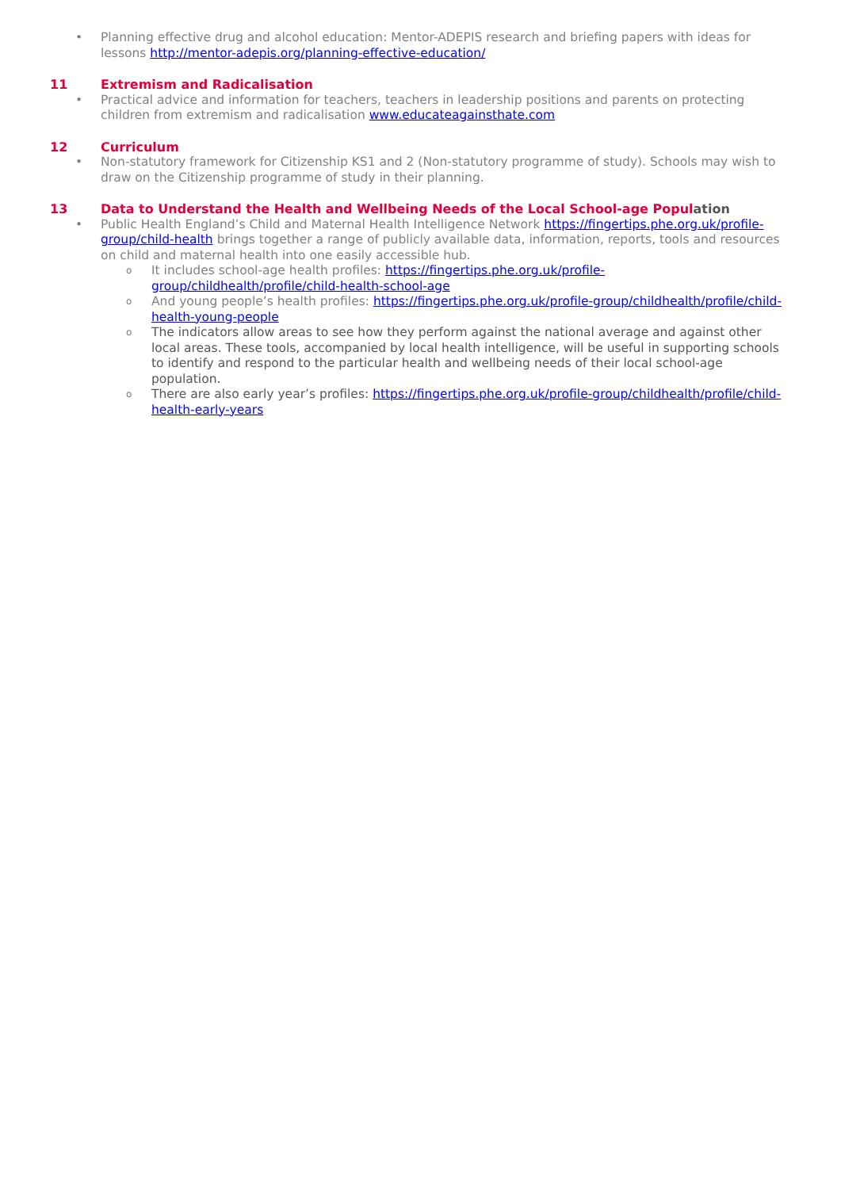• Planning effective drug and alcohol education: Mentor-ADEPIS research and briefing papers with ideas for lessons http://mentor-adepis.org/planning-effective-education/
11 Extremism and Radicalisation
• Practical advice and information for teachers, teachers in leadership positions and parents on protecting children from extremism and radicalisation www.educateagainsthate.com
12 Curriculum
• Non-statutory framework for Citizenship KS1 and 2 (Non-statutory programme of study). Schools may wish to draw on the Citizenship programme of study in their planning.
13 Data to Understand the Health and Wellbeing Needs of the Local School-age Population
• Public Health England’s Child and Maternal Health Intelligence Network https://fingertips.phe.org.uk/profile-group/child-health brings together a range of publicly available data, information, reports, tools and resources on child and maternal health into one easily accessible hub.
o
It includes school-age health profiles: https://fingertips.phe.org.uk/profile-group/childhealth/profile/child-health-school-age
o
And young people’s health profiles: https://fingertips.phe.org.uk/profile-group/childhealth/profile/child-health-young-people
o
The indicators allow areas to see how they perform against the national average and against other local areas. These tools, accompanied by local health intelligence, will be useful in supporting schools to identify and respond to the particular health and wellbeing needs of their local school-age population.
o
There are also early year’s profiles: https://fingertips.phe.org.uk/profile-group/childhealth/profile/child-health-early-years